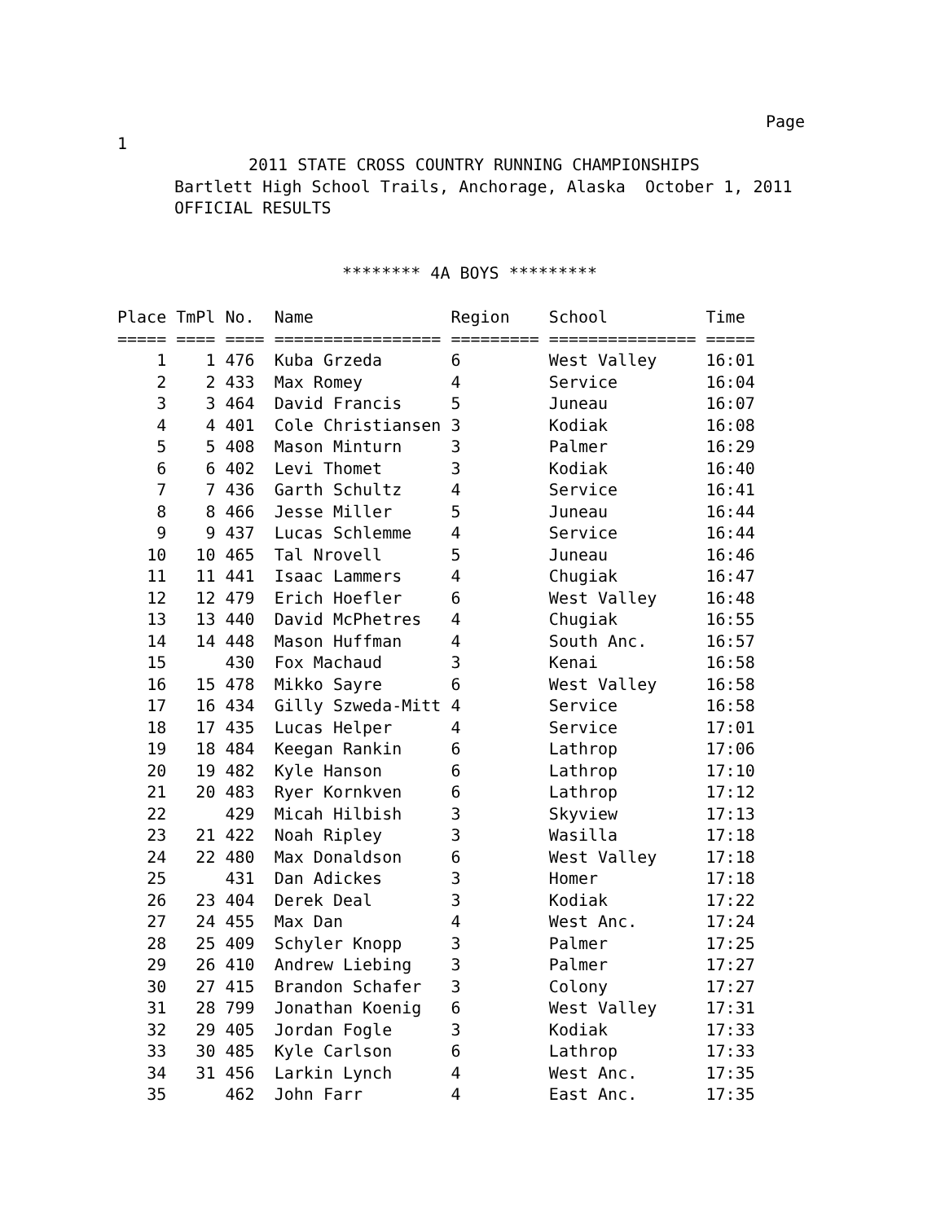Page
1
2011 STATE CROSS COUNTRY RUNNING CHAMPIONSHIPS
Bartlett High School Trails, Anchorage, Alaska October 1, 2011
OFFICIAL RESULTS
******** 4A BOYS *********
| Place | TmPl | No. | Name | Region | School | Time |
| --- | --- | --- | --- | --- | --- | --- |
| ===== | ==== | ==== | ================= | ========= | =============== | ===== |
| 1 | 1 | 476 | Kuba Grzeda | 6 | West Valley | 16:01 |
| 2 | 2 | 433 | Max Romey | 4 | Service | 16:04 |
| 3 | 3 | 464 | David Francis | 5 | Juneau | 16:07 |
| 4 | 4 | 401 | Cole Christiansen | 3 | Kodiak | 16:08 |
| 5 | 5 | 408 | Mason Minturn | 3 | Palmer | 16:29 |
| 6 | 6 | 402 | Levi Thomet | 3 | Kodiak | 16:40 |
| 7 | 7 | 436 | Garth Schultz | 4 | Service | 16:41 |
| 8 | 8 | 466 | Jesse Miller | 5 | Juneau | 16:44 |
| 9 | 9 | 437 | Lucas Schlemme | 4 | Service | 16:44 |
| 10 | 10 | 465 | Tal Nrovell | 5 | Juneau | 16:46 |
| 11 | 11 | 441 | Isaac Lammers | 4 | Chugiak | 16:47 |
| 12 | 12 | 479 | Erich Hoefler | 6 | West Valley | 16:48 |
| 13 | 13 | 440 | David McPhetres | 4 | Chugiak | 16:55 |
| 14 | 14 | 448 | Mason Huffman | 4 | South Anc. | 16:57 |
| 15 | | 430 | Fox Machaud | 3 | Kenai | 16:58 |
| 16 | 15 | 478 | Mikko Sayre | 6 | West Valley | 16:58 |
| 17 | 16 | 434 | Gilly Szweda-Mitt | 4 | Service | 16:58 |
| 18 | 17 | 435 | Lucas Helper | 4 | Service | 17:01 |
| 19 | 18 | 484 | Keegan Rankin | 6 | Lathrop | 17:06 |
| 20 | 19 | 482 | Kyle Hanson | 6 | Lathrop | 17:10 |
| 21 | 20 | 483 | Ryer Kornkven | 6 | Lathrop | 17:12 |
| 22 | | 429 | Micah Hilbish | 3 | Skyview | 17:13 |
| 23 | 21 | 422 | Noah Ripley | 3 | Wasilla | 17:18 |
| 24 | 22 | 480 | Max Donaldson | 6 | West Valley | 17:18 |
| 25 | | 431 | Dan Adickes | 3 | Homer | 17:18 |
| 26 | 23 | 404 | Derek Deal | 3 | Kodiak | 17:22 |
| 27 | 24 | 455 | Max Dan | 4 | West Anc. | 17:24 |
| 28 | 25 | 409 | Schyler Knopp | 3 | Palmer | 17:25 |
| 29 | 26 | 410 | Andrew Liebing | 3 | Palmer | 17:27 |
| 30 | 27 | 415 | Brandon Schafer | 3 | Colony | 17:27 |
| 31 | 28 | 799 | Jonathan Koenig | 6 | West Valley | 17:31 |
| 32 | 29 | 405 | Jordan Fogle | 3 | Kodiak | 17:33 |
| 33 | 30 | 485 | Kyle Carlson | 6 | Lathrop | 17:33 |
| 34 | 31 | 456 | Larkin Lynch | 4 | West Anc. | 17:35 |
| 35 | | 462 | John Farr | 4 | East Anc. | 17:35 |